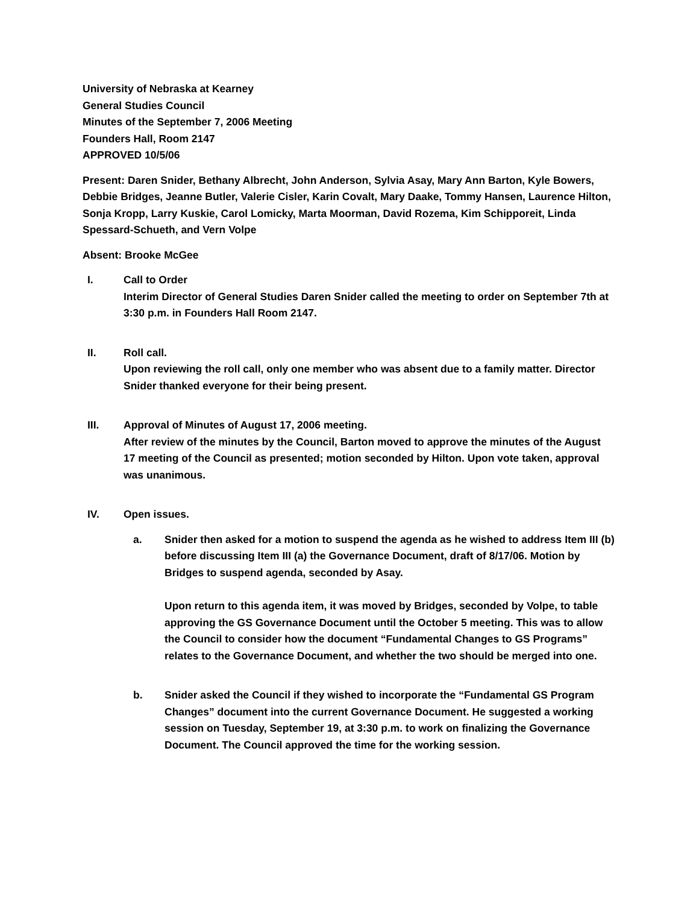University of Nebraska at Kearney
General Studies Council
Minutes of the September 7, 2006 Meeting
Founders Hall, Room 2147
APPROVED 10/5/06
Present: Daren Snider, Bethany Albrecht, John Anderson, Sylvia Asay, Mary Ann Barton, Kyle Bowers, Debbie Bridges, Jeanne Butler, Valerie Cisler, Karin Covalt, Mary Daake, Tommy Hansen, Laurence Hilton, Sonja Kropp, Larry Kuskie, Carol Lomicky, Marta Moorman, David Rozema, Kim Schipporeit, Linda Spessard-Schueth, and Vern Volpe
Absent: Brooke McGee
I. Call to Order
Interim Director of General Studies Daren Snider called the meeting to order on September 7th at 3:30 p.m. in Founders Hall Room 2147.
II. Roll call.
Upon reviewing the roll call, only one member who was absent due to a family matter. Director Snider thanked everyone for their being present.
III. Approval of Minutes of August 17, 2006 meeting.
After review of the minutes by the Council, Barton moved to approve the minutes of the August 17 meeting of the Council as presented; motion seconded by Hilton. Upon vote taken, approval was unanimous.
IV. Open issues.
a. Snider then asked for a motion to suspend the agenda as he wished to address Item III (b) before discussing Item III (a) the Governance Document, draft of 8/17/06. Motion by Bridges to suspend agenda, seconded by Asay.
Upon return to this agenda item, it was moved by Bridges, seconded by Volpe, to table approving the GS Governance Document until the October 5 meeting. This was to allow the Council to consider how the document “Fundamental Changes to GS Programs” relates to the Governance Document, and whether the two should be merged into one.
b. Snider asked the Council if they wished to incorporate the “Fundamental GS Program Changes” document into the current Governance Document. He suggested a working session on Tuesday, September 19, at 3:30 p.m. to work on finalizing the Governance Document. The Council approved the time for the working session.